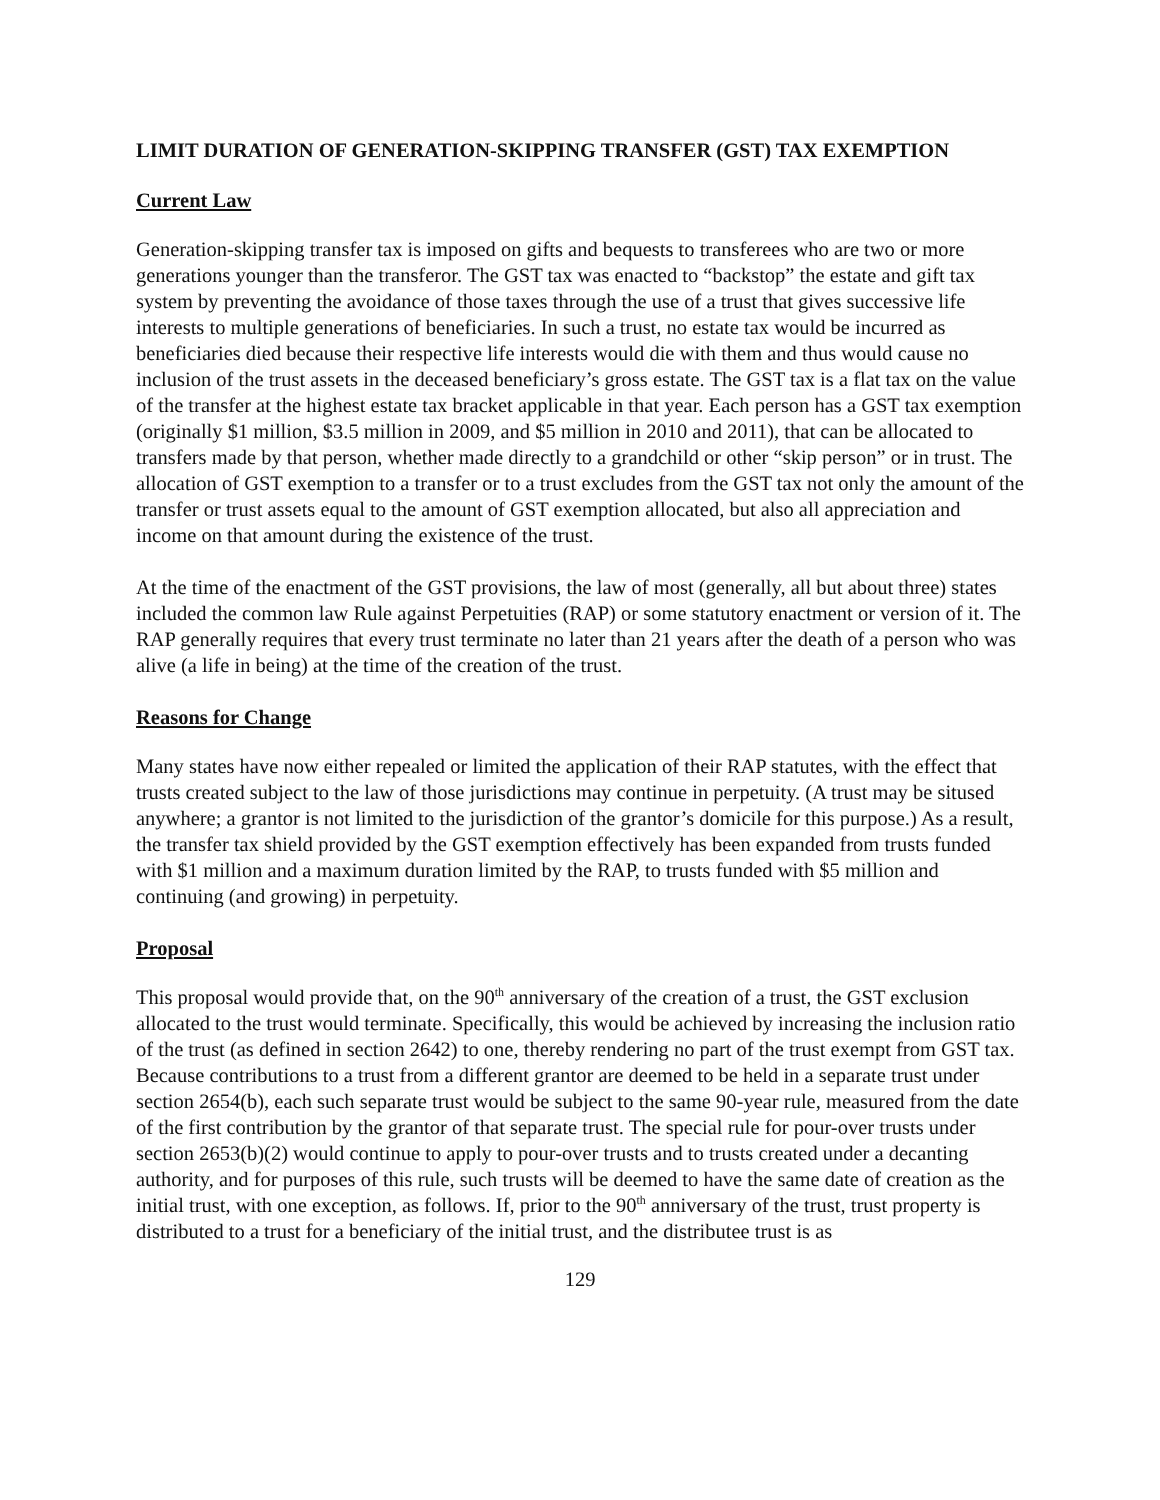LIMIT DURATION OF GENERATION-SKIPPING TRANSFER (GST) TAX EXEMPTION
Current Law
Generation-skipping transfer tax is imposed on gifts and bequests to transferees who are two or more generations younger than the transferor. The GST tax was enacted to “backstop” the estate and gift tax system by preventing the avoidance of those taxes through the use of a trust that gives successive life interests to multiple generations of beneficiaries. In such a trust, no estate tax would be incurred as beneficiaries died because their respective life interests would die with them and thus would cause no inclusion of the trust assets in the deceased beneficiary’s gross estate. The GST tax is a flat tax on the value of the transfer at the highest estate tax bracket applicable in that year. Each person has a GST tax exemption (originally $1 million, $3.5 million in 2009, and $5 million in 2010 and 2011), that can be allocated to transfers made by that person, whether made directly to a grandchild or other “skip person” or in trust. The allocation of GST exemption to a transfer or to a trust excludes from the GST tax not only the amount of the transfer or trust assets equal to the amount of GST exemption allocated, but also all appreciation and income on that amount during the existence of the trust.
At the time of the enactment of the GST provisions, the law of most (generally, all but about three) states included the common law Rule against Perpetuities (RAP) or some statutory enactment or version of it. The RAP generally requires that every trust terminate no later than 21 years after the death of a person who was alive (a life in being) at the time of the creation of the trust.
Reasons for Change
Many states have now either repealed or limited the application of their RAP statutes, with the effect that trusts created subject to the law of those jurisdictions may continue in perpetuity. (A trust may be sitused anywhere; a grantor is not limited to the jurisdiction of the grantor’s domicile for this purpose.) As a result, the transfer tax shield provided by the GST exemption effectively has been expanded from trusts funded with $1 million and a maximum duration limited by the RAP, to trusts funded with $5 million and continuing (and growing) in perpetuity.
Proposal
This proposal would provide that, on the 90<sup>th</sup> anniversary of the creation of a trust, the GST exclusion allocated to the trust would terminate. Specifically, this would be achieved by increasing the inclusion ratio of the trust (as defined in section 2642) to one, thereby rendering no part of the trust exempt from GST tax. Because contributions to a trust from a different grantor are deemed to be held in a separate trust under section 2654(b), each such separate trust would be subject to the same 90-year rule, measured from the date of the first contribution by the grantor of that separate trust. The special rule for pour-over trusts under section 2653(b)(2) would continue to apply to pour-over trusts and to trusts created under a decanting authority, and for purposes of this rule, such trusts will be deemed to have the same date of creation as the initial trust, with one exception, as follows. If, prior to the 90<sup>th</sup> anniversary of the trust, trust property is distributed to a trust for a beneficiary of the initial trust, and the distributee trust is as
129